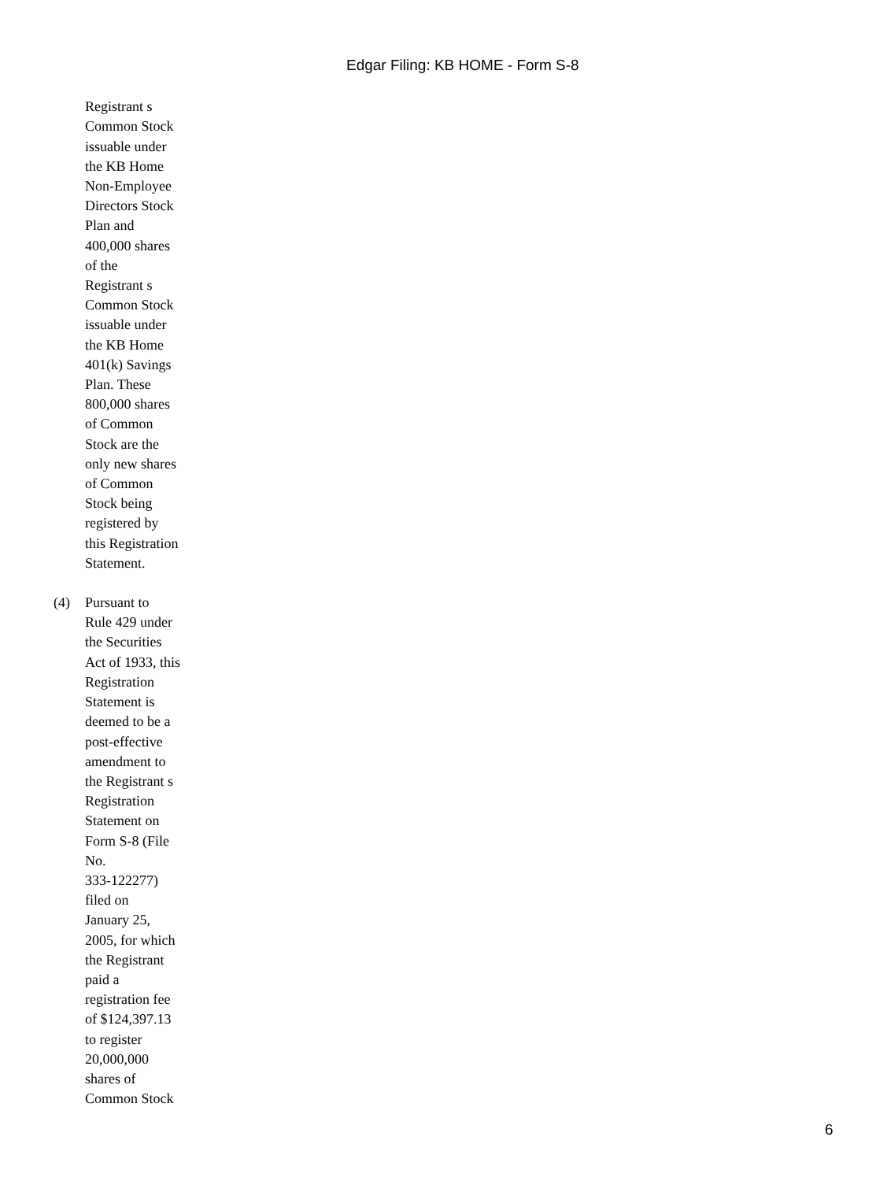Edgar Filing: KB HOME - Form S-8
Registrant s
Common Stock
issuable under
the KB Home
Non-Employee
Directors Stock
Plan and
400,000 shares
of the
Registrant s
Common Stock
issuable under
the KB Home
401(k) Savings
Plan. These
800,000 shares
of Common
Stock are the
only new shares
of Common
Stock being
registered by
this Registration
Statement.
(4) Pursuant to
Rule 429 under
the Securities
Act of 1933, this
Registration
Statement is
deemed to be a
post-effective
amendment to
the Registrant s
Registration
Statement on
Form S-8 (File
No.
333-122277)
filed on
January 25,
2005, for which
the Registrant
paid a
registration fee
of $124,397.13
to register
20,000,000
shares of
Common Stock
6